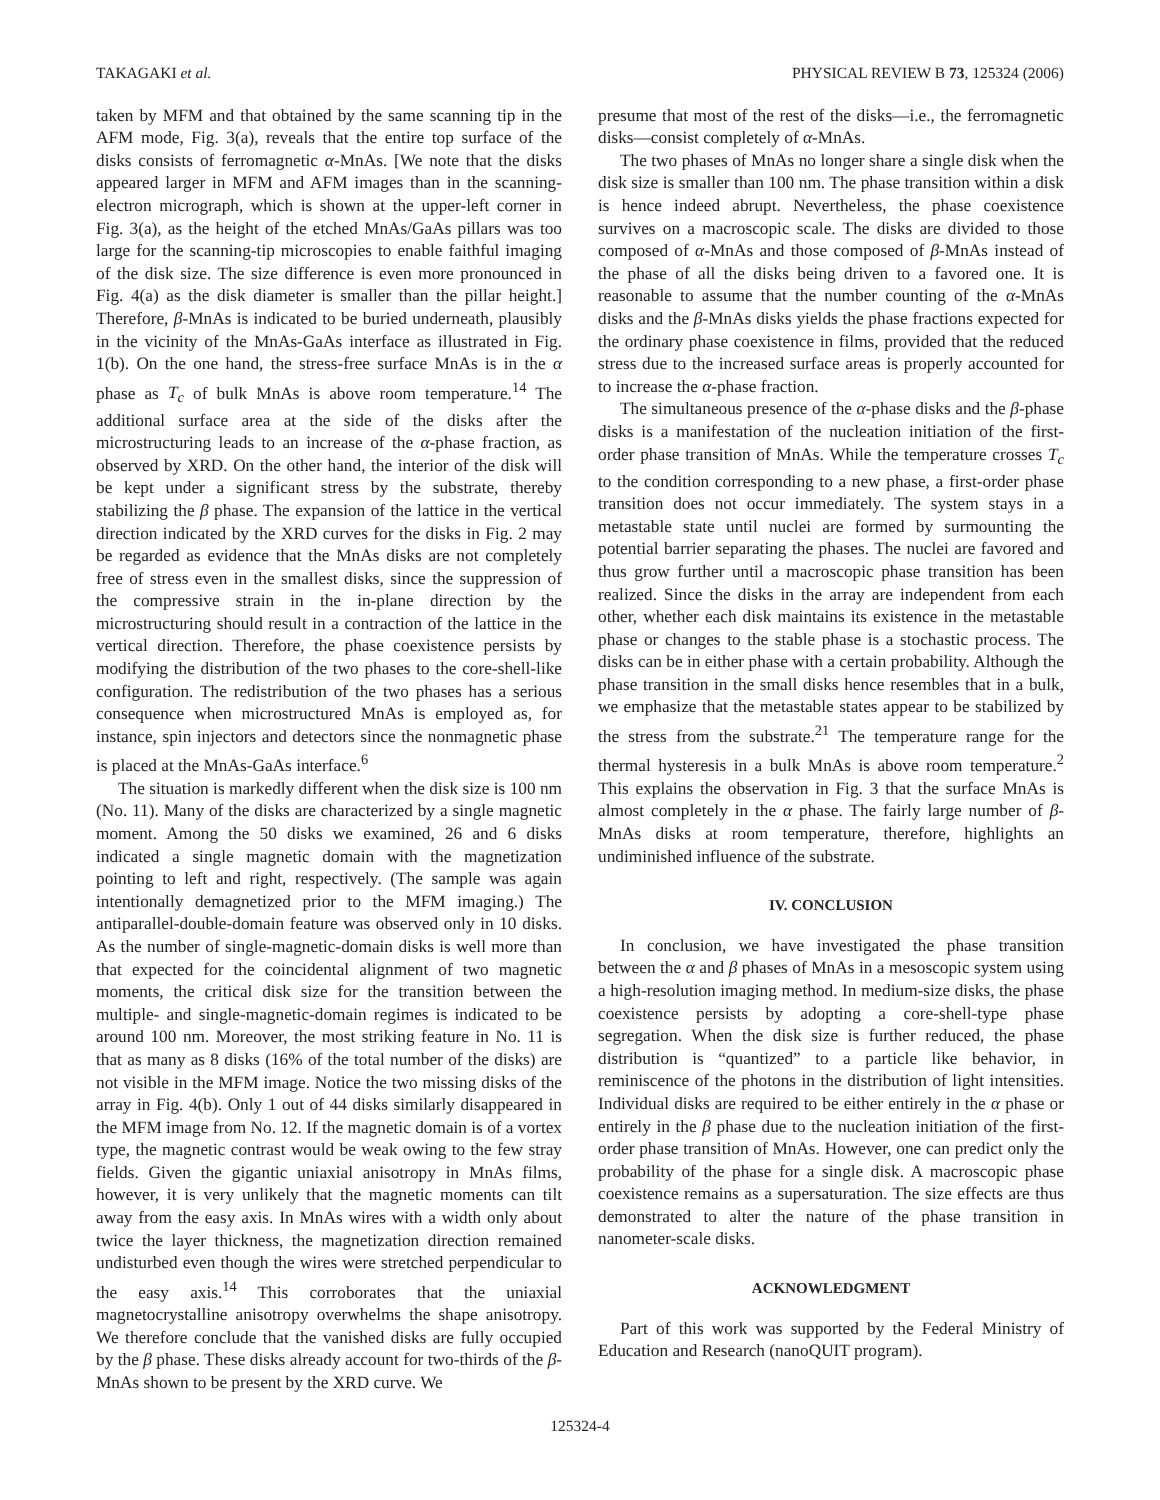TAKAGAKI et al. PHYSICAL REVIEW B 73, 125324 (2006)
taken by MFM and that obtained by the same scanning tip in the AFM mode, Fig. 3(a), reveals that the entire top surface of the disks consists of ferromagnetic α-MnAs. [We note that the disks appeared larger in MFM and AFM images than in the scanning-electron micrograph, which is shown at the upper-left corner in Fig. 3(a), as the height of the etched MnAs/GaAs pillars was too large for the scanning-tip microscopies to enable faithful imaging of the disk size. The size difference is even more pronounced in Fig. 4(a) as the disk diameter is smaller than the pillar height.] Therefore, β-MnAs is indicated to be buried underneath, plausibly in the vicinity of the MnAs-GaAs interface as illustrated in Fig. 1(b). On the one hand, the stress-free surface MnAs is in the α phase as T<sub>c</sub> of bulk MnAs is above room temperature.<sup>14</sup> The additional surface area at the side of the disks after the microstructuring leads to an increase of the α-phase fraction, as observed by XRD. On the other hand, the interior of the disk will be kept under a significant stress by the substrate, thereby stabilizing the β phase. The expansion of the lattice in the vertical direction indicated by the XRD curves for the disks in Fig. 2 may be regarded as evidence that the MnAs disks are not completely free of stress even in the smallest disks, since the suppression of the compressive strain in the in-plane direction by the microstructuring should result in a contraction of the lattice in the vertical direction. Therefore, the phase coexistence persists by modifying the distribution of the two phases to the core-shell-like configuration. The redistribution of the two phases has a serious consequence when microstructured MnAs is employed as, for instance, spin injectors and detectors since the nonmagnetic phase is placed at the MnAs-GaAs interface.<sup>6</sup>
The situation is markedly different when the disk size is 100 nm (No. 11). Many of the disks are characterized by a single magnetic moment. Among the 50 disks we examined, 26 and 6 disks indicated a single magnetic domain with the magnetization pointing to left and right, respectively. (The sample was again intentionally demagnetized prior to the MFM imaging.) The antiparallel-double-domain feature was observed only in 10 disks. As the number of single-magnetic-domain disks is well more than that expected for the coincidental alignment of two magnetic moments, the critical disk size for the transition between the multiple- and single-magnetic-domain regimes is indicated to be around 100 nm. Moreover, the most striking feature in No. 11 is that as many as 8 disks (16% of the total number of the disks) are not visible in the MFM image. Notice the two missing disks of the array in Fig. 4(b). Only 1 out of 44 disks similarly disappeared in the MFM image from No. 12. If the magnetic domain is of a vortex type, the magnetic contrast would be weak owing to the few stray fields. Given the gigantic uniaxial anisotropy in MnAs films, however, it is very unlikely that the magnetic moments can tilt away from the easy axis. In MnAs wires with a width only about twice the layer thickness, the magnetization direction remained undisturbed even though the wires were stretched perpendicular to the easy axis.<sup>14</sup> This corroborates that the uniaxial magnetocrystalline anisotropy overwhelms the shape anisotropy. We therefore conclude that the vanished disks are fully occupied by the β phase. These disks already account for two-thirds of the β-MnAs shown to be present by the XRD curve. We
presume that most of the rest of the disks—i.e., the ferromagnetic disks—consist completely of α-MnAs.
The two phases of MnAs no longer share a single disk when the disk size is smaller than 100 nm. The phase transition within a disk is hence indeed abrupt. Nevertheless, the phase coexistence survives on a macroscopic scale. The disks are divided to those composed of α-MnAs and those composed of β-MnAs instead of the phase of all the disks being driven to a favored one. It is reasonable to assume that the number counting of the α-MnAs disks and the β-MnAs disks yields the phase fractions expected for the ordinary phase coexistence in films, provided that the reduced stress due to the increased surface areas is properly accounted for to increase the α-phase fraction.
The simultaneous presence of the α-phase disks and the β-phase disks is a manifestation of the nucleation initiation of the first-order phase transition of MnAs. While the temperature crosses T<sub>c</sub> to the condition corresponding to a new phase, a first-order phase transition does not occur immediately. The system stays in a metastable state until nuclei are formed by surmounting the potential barrier separating the phases. The nuclei are favored and thus grow further until a macroscopic phase transition has been realized. Since the disks in the array are independent from each other, whether each disk maintains its existence in the metastable phase or changes to the stable phase is a stochastic process. The disks can be in either phase with a certain probability. Although the phase transition in the small disks hence resembles that in a bulk, we emphasize that the metastable states appear to be stabilized by the stress from the substrate.<sup>21</sup> The temperature range for the thermal hysteresis in a bulk MnAs is above room temperature.<sup>2</sup> This explains the observation in Fig. 3 that the surface MnAs is almost completely in the α phase. The fairly large number of β-MnAs disks at room temperature, therefore, highlights an undiminished influence of the substrate.
IV. CONCLUSION
In conclusion, we have investigated the phase transition between the α and β phases of MnAs in a mesoscopic system using a high-resolution imaging method. In medium-size disks, the phase coexistence persists by adopting a core-shell-type phase segregation. When the disk size is further reduced, the phase distribution is “quantized” to a particle like behavior, in reminiscence of the photons in the distribution of light intensities. Individual disks are required to be either entirely in the α phase or entirely in the β phase due to the nucleation initiation of the first-order phase transition of MnAs. However, one can predict only the probability of the phase for a single disk. A macroscopic phase coexistence remains as a supersaturation. The size effects are thus demonstrated to alter the nature of the phase transition in nanometer-scale disks.
ACKNOWLEDGMENT
Part of this work was supported by the Federal Ministry of Education and Research (nanoQUIT program).
125324-4